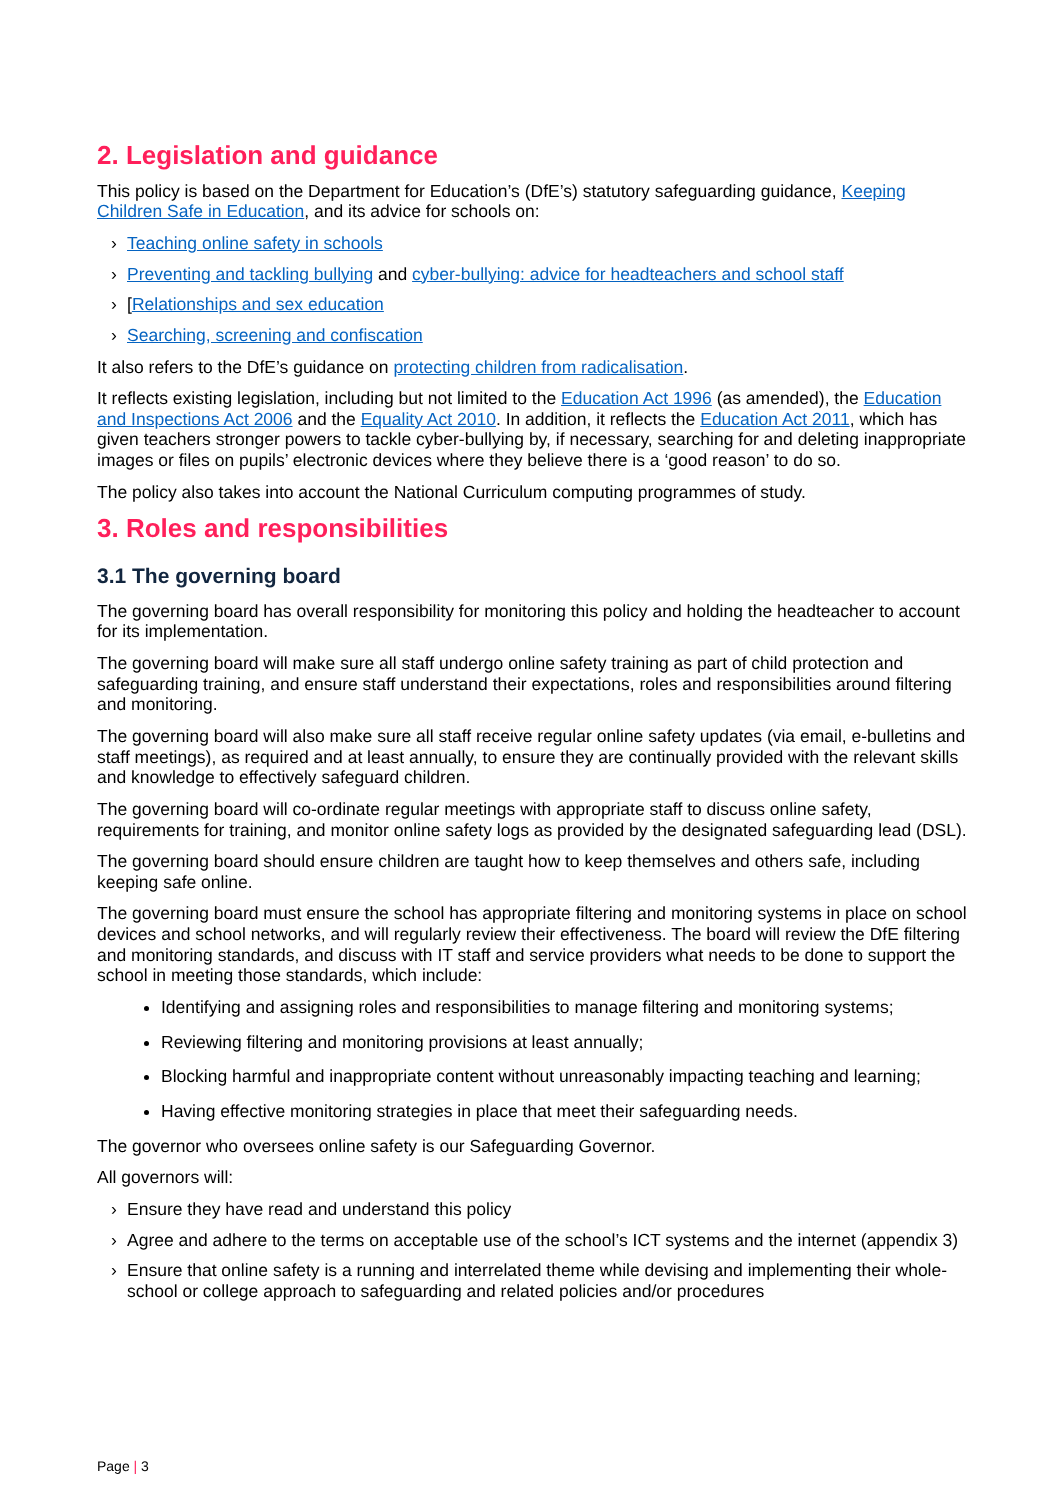2. Legislation and guidance
This policy is based on the Department for Education’s (DfE’s) statutory safeguarding guidance, Keeping Children Safe in Education, and its advice for schools on:
› Teaching online safety in schools
› Preventing and tackling bullying and cyber-bullying: advice for headteachers and school staff
› [Relationships and sex education
› Searching, screening and confiscation
It also refers to the DfE’s guidance on protecting children from radicalisation.
It reflects existing legislation, including but not limited to the Education Act 1996 (as amended), the Education and Inspections Act 2006 and the Equality Act 2010. In addition, it reflects the Education Act 2011, which has given teachers stronger powers to tackle cyber-bullying by, if necessary, searching for and deleting inappropriate images or files on pupils’ electronic devices where they believe there is a ‘good reason’ to do so.
The policy also takes into account the National Curriculum computing programmes of study.
3. Roles and responsibilities
3.1 The governing board
The governing board has overall responsibility for monitoring this policy and holding the headteacher to account for its implementation.
The governing board will make sure all staff undergo online safety training as part of child protection and safeguarding training, and ensure staff understand their expectations, roles and responsibilities around filtering and monitoring.
The governing board will also make sure all staff receive regular online safety updates (via email, e-bulletins and staff meetings), as required and at least annually, to ensure they are continually provided with the relevant skills and knowledge to effectively safeguard children.
The governing board will co-ordinate regular meetings with appropriate staff to discuss online safety, requirements for training, and monitor online safety logs as provided by the designated safeguarding lead (DSL).
The governing board should ensure children are taught how to keep themselves and others safe, including keeping safe online.
The governing board must ensure the school has appropriate filtering and monitoring systems in place on school devices and school networks, and will regularly review their effectiveness. The board will review the DfE filtering and monitoring standards, and discuss with IT staff and service providers what needs to be done to support the school in meeting those standards, which include:
Identifying and assigning roles and responsibilities to manage filtering and monitoring systems;
Reviewing filtering and monitoring provisions at least annually;
Blocking harmful and inappropriate content without unreasonably impacting teaching and learning;
Having effective monitoring strategies in place that meet their safeguarding needs.
The governor who oversees online safety is our Safeguarding Governor.
All governors will:
› Ensure they have read and understand this policy
› Agree and adhere to the terms on acceptable use of the school’s ICT systems and the internet (appendix 3)
› Ensure that online safety is a running and interrelated theme while devising and implementing their whole-school or college approach to safeguarding and related policies and/or procedures
Page | 3